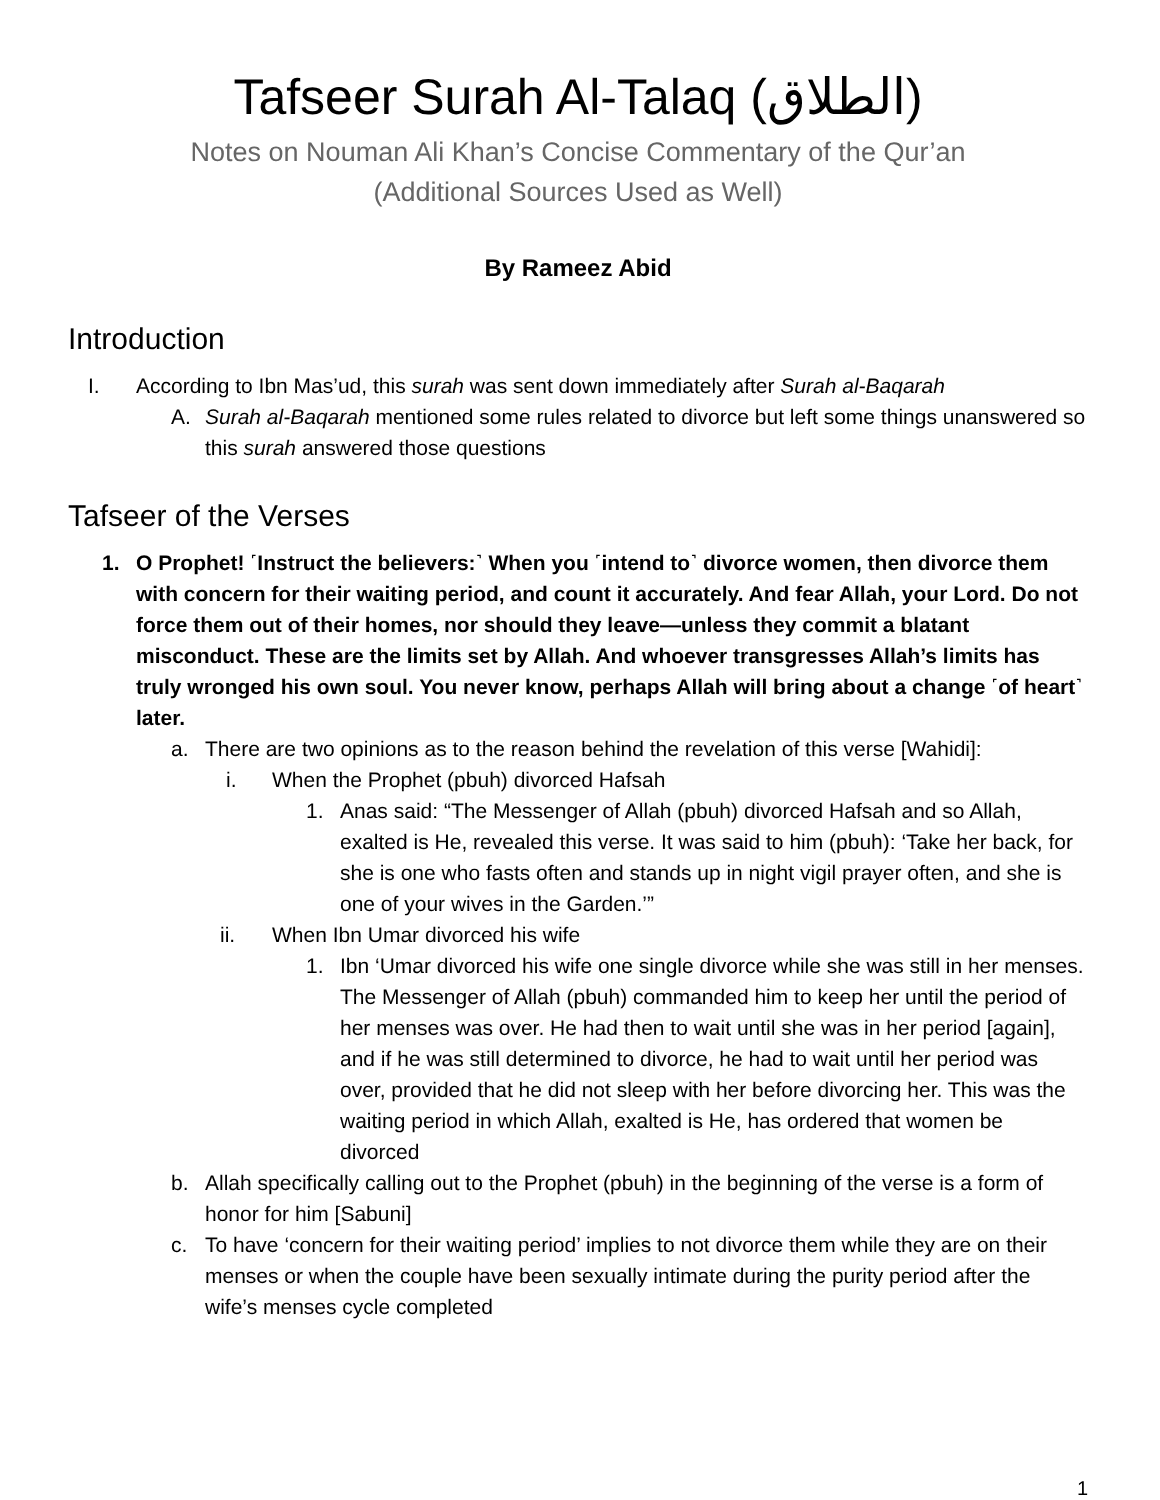Tafseer Surah Al-Talaq (الطلاق)
Notes on Nouman Ali Khan’s Concise Commentary of the Qur’an
(Additional Sources Used as Well)
By Rameez Abid
Introduction
I. According to Ibn Mas’ud, this surah was sent down immediately after Surah al-Baqarah
A. Surah al-Baqarah mentioned some rules related to divorce but left some things unanswered so this surah answered those questions
Tafseer of the Verses
1. O Prophet! ˹Instruct the believers:˺ When you ˹intend to˺ divorce women, then divorce them with concern for their waiting period, and count it accurately. And fear Allah, your Lord. Do not force them out of their homes, nor should they leave—unless they commit a blatant misconduct. These are the limits set by Allah. And whoever transgresses Allah’s limits has truly wronged his own soul. You never know, perhaps Allah will bring about a change ˹of heart˺ later.
a. There are two opinions as to the reason behind the revelation of this verse [Wahidi]:
i. When the Prophet (pbuh) divorced Hafsah
1. Anas said: “The Messenger of Allah (pbuh) divorced Hafsah and so Allah, exalted is He, revealed this verse. It was said to him (pbuh): ‘Take her back, for she is one who fasts often and stands up in night vigil prayer often, and she is one of your wives in the Garden.’”
ii. When Ibn Umar divorced his wife
1. Ibn ‘Umar divorced his wife one single divorce while she was still in her menses. The Messenger of Allah (pbuh) commanded him to keep her until the period of her menses was over. He had then to wait until she was in her period [again], and if he was still determined to divorce, he had to wait until her period was over, provided that he did not sleep with her before divorcing her. This was the waiting period in which Allah, exalted is He, has ordered that women be divorced
b. Allah specifically calling out to the Prophet (pbuh) in the beginning of the verse is a form of honor for him [Sabuni]
c. To have ‘concern for their waiting period’ implies to not divorce them while they are on their menses or when the couple have been sexually intimate during the purity period after the wife’s menses cycle completed
1